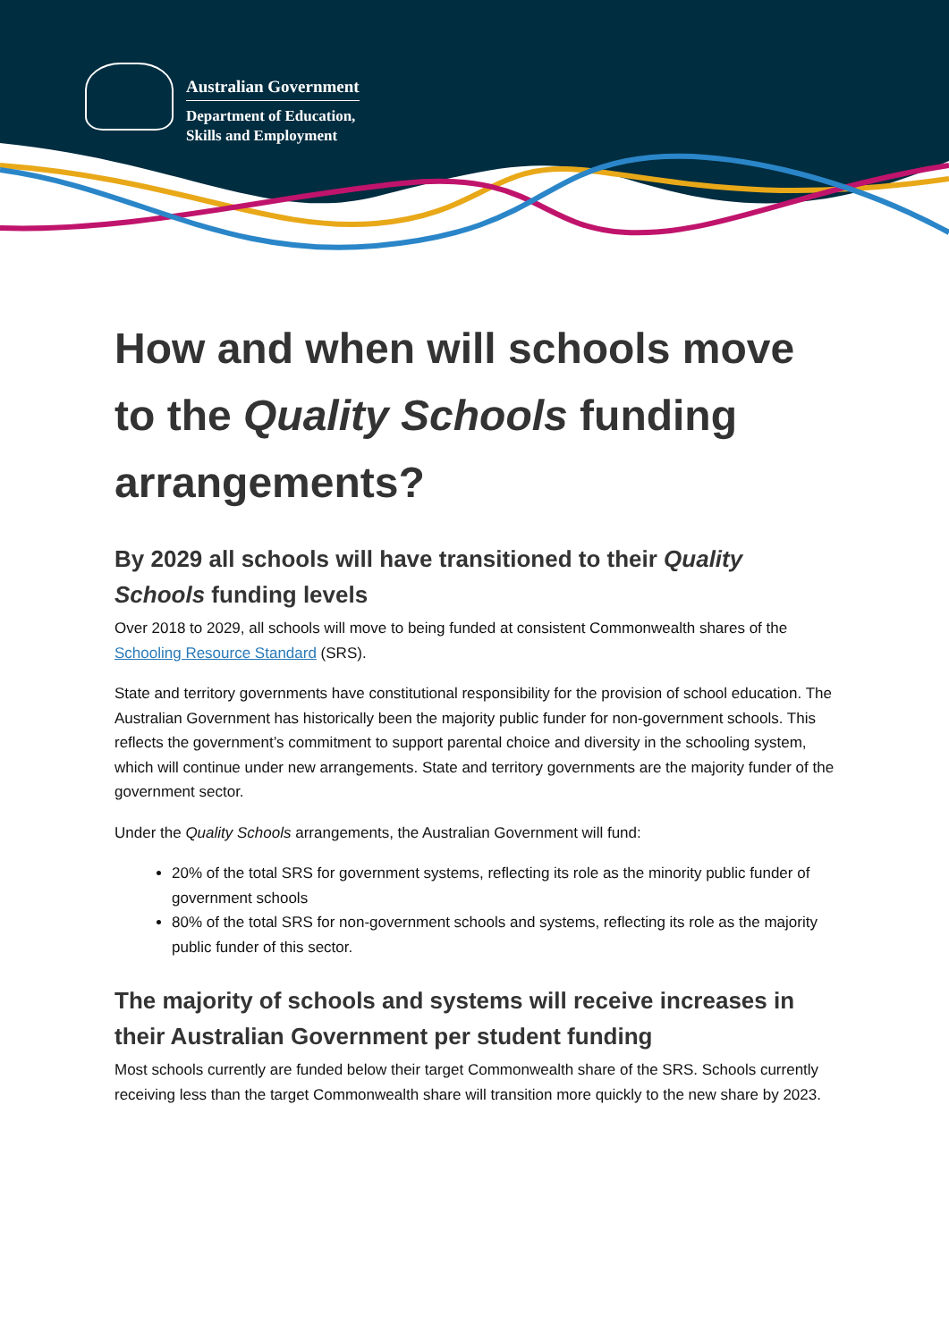Australian Government
Department of Education,
Skills and Employment
How and when will schools move to the Quality Schools funding arrangements?
By 2029 all schools will have transitioned to their Quality Schools funding levels
Over 2018 to 2029, all schools will move to being funded at consistent Commonwealth shares of the Schooling Resource Standard (SRS).
State and territory governments have constitutional responsibility for the provision of school education. The Australian Government has historically been the majority public funder for non-government schools. This reflects the government’s commitment to support parental choice and diversity in the schooling system, which will continue under new arrangements. State and territory governments are the majority funder of the government sector.
Under the Quality Schools arrangements, the Australian Government will fund:
20% of the total SRS for government systems, reflecting its role as the minority public funder of government schools
80% of the total SRS for non-government schools and systems, reflecting its role as the majority public funder of this sector.
The majority of schools and systems will receive increases in their Australian Government per student funding
Most schools currently are funded below their target Commonwealth share of the SRS. Schools currently receiving less than the target Commonwealth share will transition more quickly to the new share by 2023.